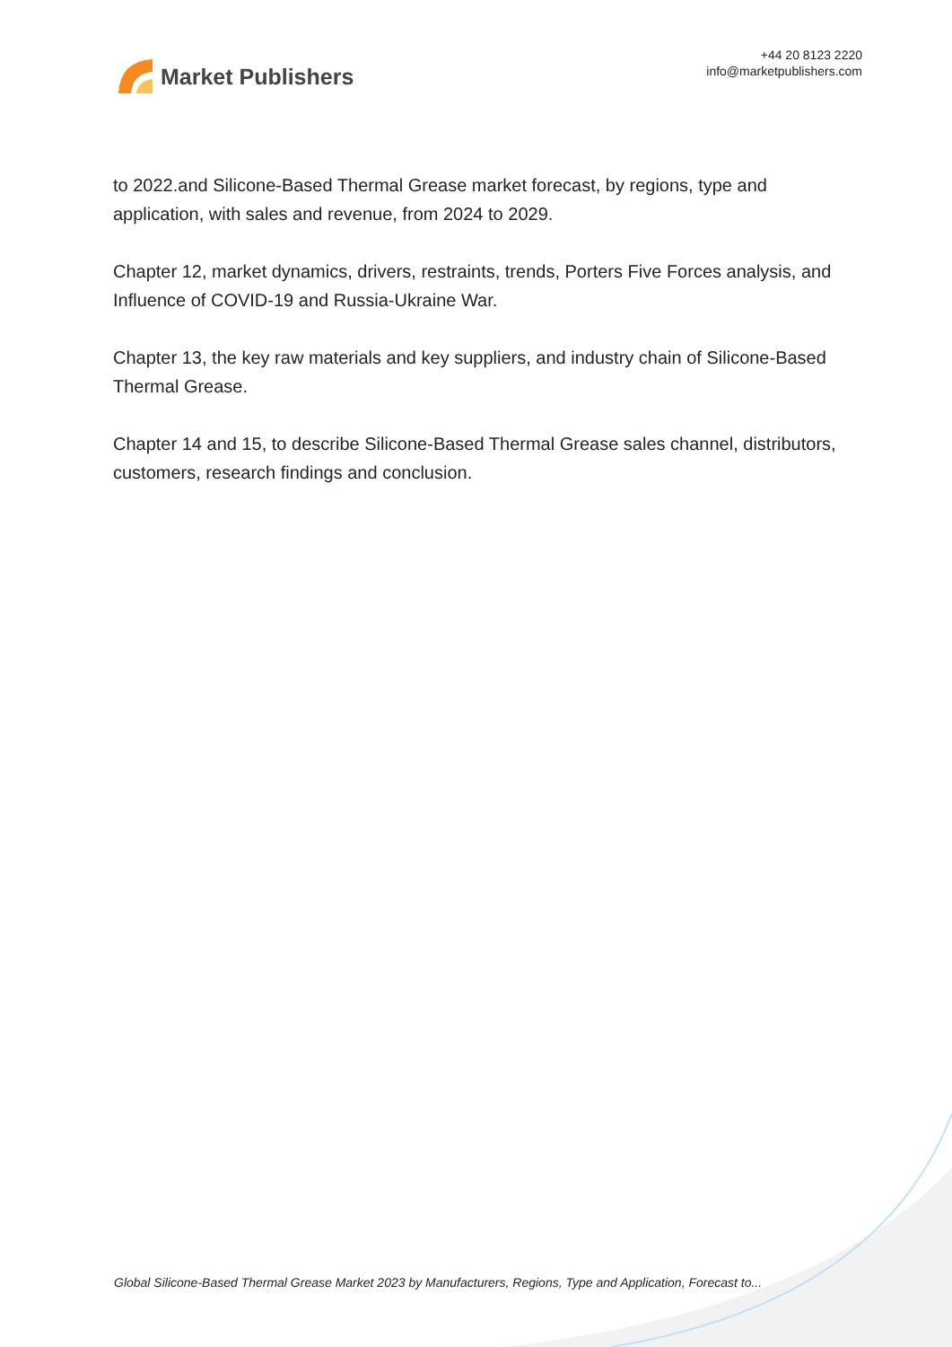Market Publishers
+44 20 8123 2220
info@marketpublishers.com
to 2022.and Silicone-Based Thermal Grease market forecast, by regions, type and application, with sales and revenue, from 2024 to 2029.
Chapter 12, market dynamics, drivers, restraints, trends, Porters Five Forces analysis, and Influence of COVID-19 and Russia-Ukraine War.
Chapter 13, the key raw materials and key suppliers, and industry chain of Silicone-Based Thermal Grease.
Chapter 14 and 15, to describe Silicone-Based Thermal Grease sales channel, distributors, customers, research findings and conclusion.
Global Silicone-Based Thermal Grease Market 2023 by Manufacturers, Regions, Type and Application, Forecast to...